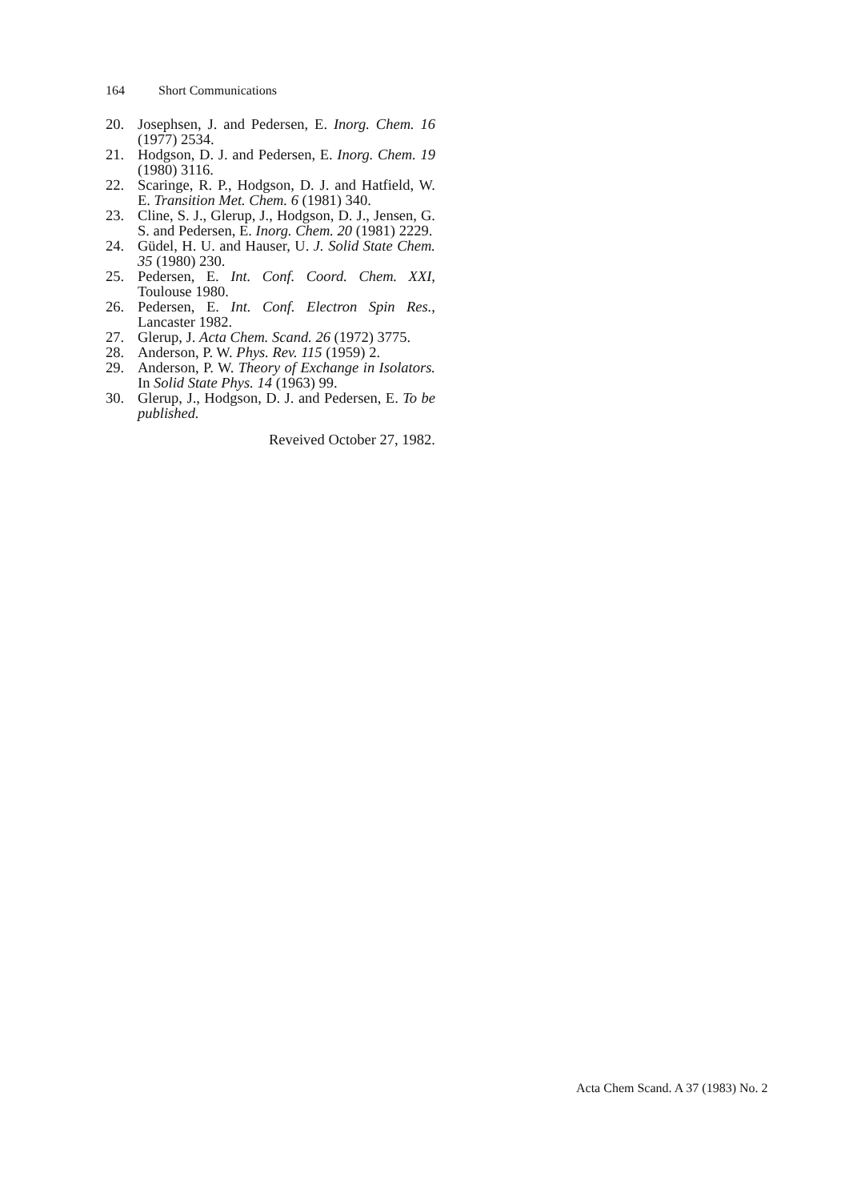164 Short Communications
20. Josephsen, J. and Pedersen, E. Inorg. Chem. 16 (1977) 2534.
21. Hodgson, D. J. and Pedersen, E. Inorg. Chem. 19 (1980) 3116.
22. Scaringe, R. P., Hodgson, D. J. and Hatfield, W. E. Transition Met. Chem. 6 (1981) 340.
23. Cline, S. J., Glerup, J., Hodgson, D. J., Jensen, G. S. and Pedersen, E. Inorg. Chem. 20 (1981) 2229.
24. Güdel, H. U. and Hauser, U. J. Solid State Chem. 35 (1980) 230.
25. Pedersen, E. Int. Conf. Coord. Chem. XXI, Toulouse 1980.
26. Pedersen, E. Int. Conf. Electron Spin Res., Lancaster 1982.
27. Glerup, J. Acta Chem. Scand. 26 (1972) 3775.
28. Anderson, P. W. Phys. Rev. 115 (1959) 2.
29. Anderson, P. W. Theory of Exchange in Isolators. In Solid State Phys. 14 (1963) 99.
30. Glerup, J., Hodgson, D. J. and Pedersen, E. To be published.
Reveived October 27, 1982.
Acta Chem Scand. A 37 (1983) No. 2